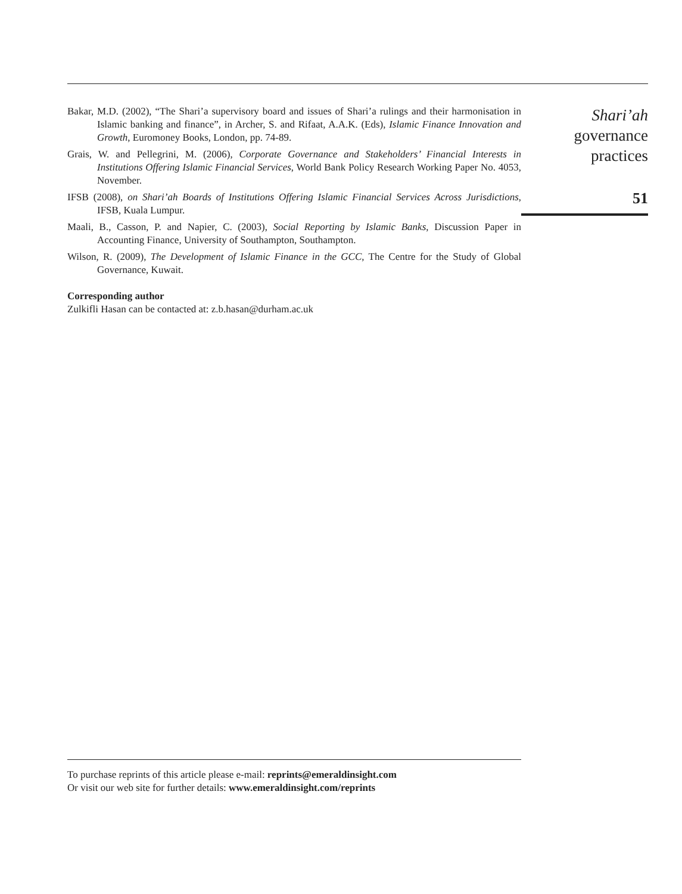Bakar, M.D. (2002), “The Shari’a supervisory board and issues of Shari’a rulings and their harmonisation in Islamic banking and finance”, in Archer, S. and Rifaat, A.A.K. (Eds), Islamic Finance Innovation and Growth, Euromoney Books, London, pp. 74-89.
Grais, W. and Pellegrini, M. (2006), Corporate Governance and Stakeholders’ Financial Interests in Institutions Offering Islamic Financial Services, World Bank Policy Research Working Paper No. 4053, November.
IFSB (2008), on Shari’ah Boards of Institutions Offering Islamic Financial Services Across Jurisdictions, IFSB, Kuala Lumpur.
Maali, B., Casson, P. and Napier, C. (2003), Social Reporting by Islamic Banks, Discussion Paper in Accounting Finance, University of Southampton, Southampton.
Wilson, R. (2009), The Development of Islamic Finance in the GCC, The Centre for the Study of Global Governance, Kuwait.
Corresponding author
Zulkifli Hasan can be contacted at: z.b.hasan@durham.ac.uk
Shari’ah
governance
practices
51
To purchase reprints of this article please e-mail: reprints@emeraldinsight.com
Or visit our web site for further details: www.emeraldinsight.com/reprints